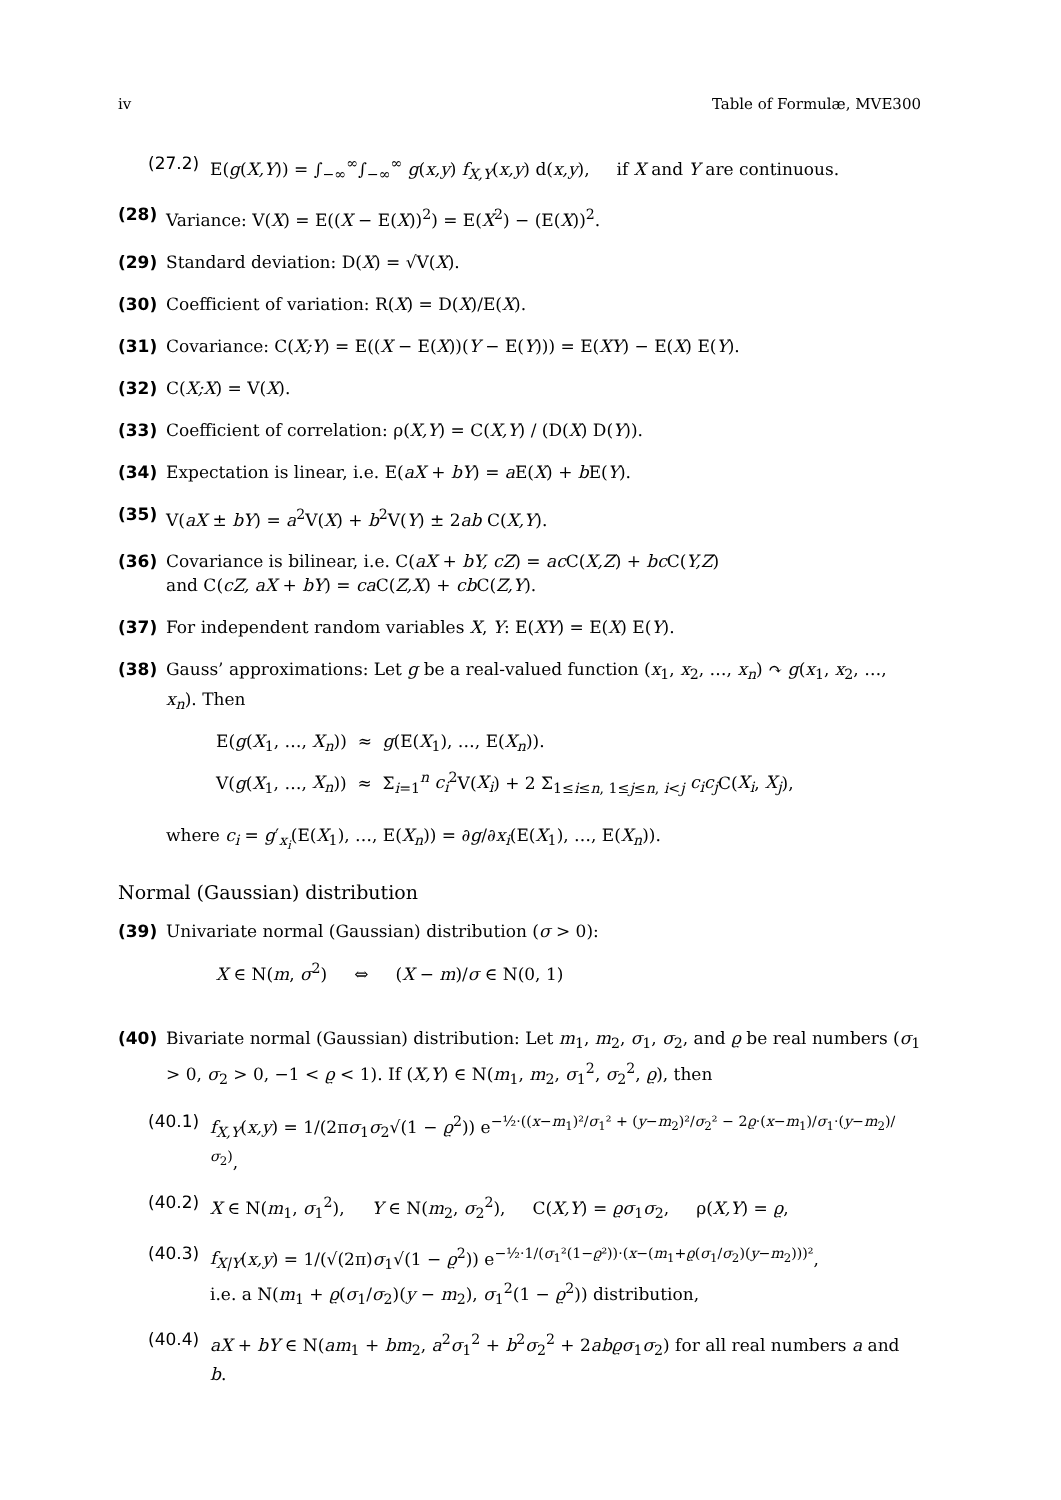iv Table of Formulæ, MVE300
(27.2) E(g(X,Y)) = ∫<sub>−∞</sub><sup>∞</sup>∫<sub>−∞</sub><sup>∞</sup> g(x,y) f<sub>X,Y</sub>(x,y) d(x,y), if X and Y are continuous.
(28) Variance: V(X) = E((X − E(X))<sup>2</sup>) = E(X<sup>2</sup>) − (E(X))<sup>2</sup>.
(29) Standard deviation: D(X) = √V(X).
(30) Coefficient of variation: R(X) = D(X)/E(X).
(31) Covariance: C(X;Y) = E((X − E(X))(Y − E(Y))) = E(XY) − E(X) E(Y).
(32) C(X;X) = V(X).
(33) Coefficient of correlation: ρ(X,Y) = C(X,Y) / (D(X) D(Y)).
(34) Expectation is linear, i.e. E(aX + bY) = a E(X) + b E(Y).
(35) V(aX ± bY) = a<sup>2</sup>V(X) + b<sup>2</sup>V(Y) ± 2ab C(X,Y).
(36) Covariance is bilinear, i.e. C(aX + bY, cZ) = ac C(X,Z) + bc C(Y,Z)
and C(cZ, aX + bY) = ca C(Z,X) + cb C(Z,Y).
(37) For independent random variables X, Y: E(XY) = E(X) E(Y).
(38) Gauss’ approximations: Let g be a real-valued function (x<sub>1</sub>, x<sub>2</sub>, …, x<sub>n</sub>) ↷ g(x<sub>1</sub>, x<sub>2</sub>, …, x<sub>n</sub>). Then
E(g(X<sub>1</sub>, …, X<sub>n</sub>)) ≈ g(E(X<sub>1</sub>), …, E(X<sub>n</sub>)).
V(g(X<sub>1</sub>, …, X<sub>n</sub>)) ≈ Σ<sub>i=1</sub><sup>n</sup> c<sub>i</sub><sup>2</sup>V(X<sub>i</sub>) + 2 Σ<sub>1≤i≤n, 1≤j≤n, i<j</sub> c<sub>i</sub>c<sub>j</sub> C(X<sub>i</sub>, X<sub>j</sub>),
where c<sub>i</sub> = g′<sub>x<sub>i</sub></sub>(E(X<sub>1</sub>), …, E(X<sub>n</sub>)) = ∂g/∂x<sub>i</sub>(E(X<sub>1</sub>), …, E(X<sub>n</sub>)).
Normal (Gaussian) distribution
(39) Univariate normal (Gaussian) distribution (σ > 0):
X ∈ N(m, σ<sup>2</sup>) ⇔ (X − m)/σ ∈ N(0, 1)
(40) Bivariate normal (Gaussian) distribution: Let m<sub>1</sub>, m<sub>2</sub>, σ<sub>1</sub>, σ<sub>2</sub>, and ϱ be real numbers (σ<sub>1</sub> > 0, σ<sub>2</sub> > 0, −1 < ϱ < 1). If (X,Y) ∈ N(m<sub>1</sub>, m<sub>2</sub>, σ<sub>1</sub><sup>2</sup>, σ<sub>2</sub><sup>2</sup>, ϱ), then
(40.1) f<sub>X,Y</sub>(x,y) = 1/(2πσ<sub>1</sub>σ<sub>2</sub>√(1 − ϱ<sup>2</sup>)) e<sup>−½·((x−m<sub>1</sub>)²/σ<sub>1</sub>² + (y−m<sub>2</sub>)²/σ<sub>2</sub>² − 2ϱ·(x−m<sub>1</sub>)/σ<sub>1</sub>·(y−m<sub>2</sub>)/σ<sub>2</sub>)</sup>,
(40.2) X ∈ N(m<sub>1</sub>, σ<sub>1</sub><sup>2</sup>), Y ∈ N(m<sub>2</sub>, σ<sub>2</sub><sup>2</sup>), C(X,Y) = ϱσ<sub>1</sub>σ<sub>2</sub>, ρ(X,Y) = ϱ,
(40.3) f<sub>X|Y</sub>(x,y) = 1/(√(2π)σ<sub>1</sub>√(1 − ϱ<sup>2</sup>)) e<sup>−½·1/(σ<sub>1</sub>²(1−ϱ²))·(x−(m<sub>1</sub>+ϱ(σ<sub>1</sub>/σ<sub>2</sub>)(y−m<sub>2</sub>)))²</sup>,
i.e. a N(m<sub>1</sub> + ϱ(σ<sub>1</sub>/σ<sub>2</sub>)(y − m<sub>2</sub>), σ<sub>1</sub><sup>2</sup>(1 − ϱ<sup>2</sup>)) distribution,
(40.4) aX + bY ∈ N(am<sub>1</sub> + bm<sub>2</sub>, a<sup>2</sup>σ<sub>1</sub><sup>2</sup> + b<sup>2</sup>σ<sub>2</sub><sup>2</sup> + 2abϱσ<sub>1</sub>σ<sub>2</sub>) for all real numbers a and b.